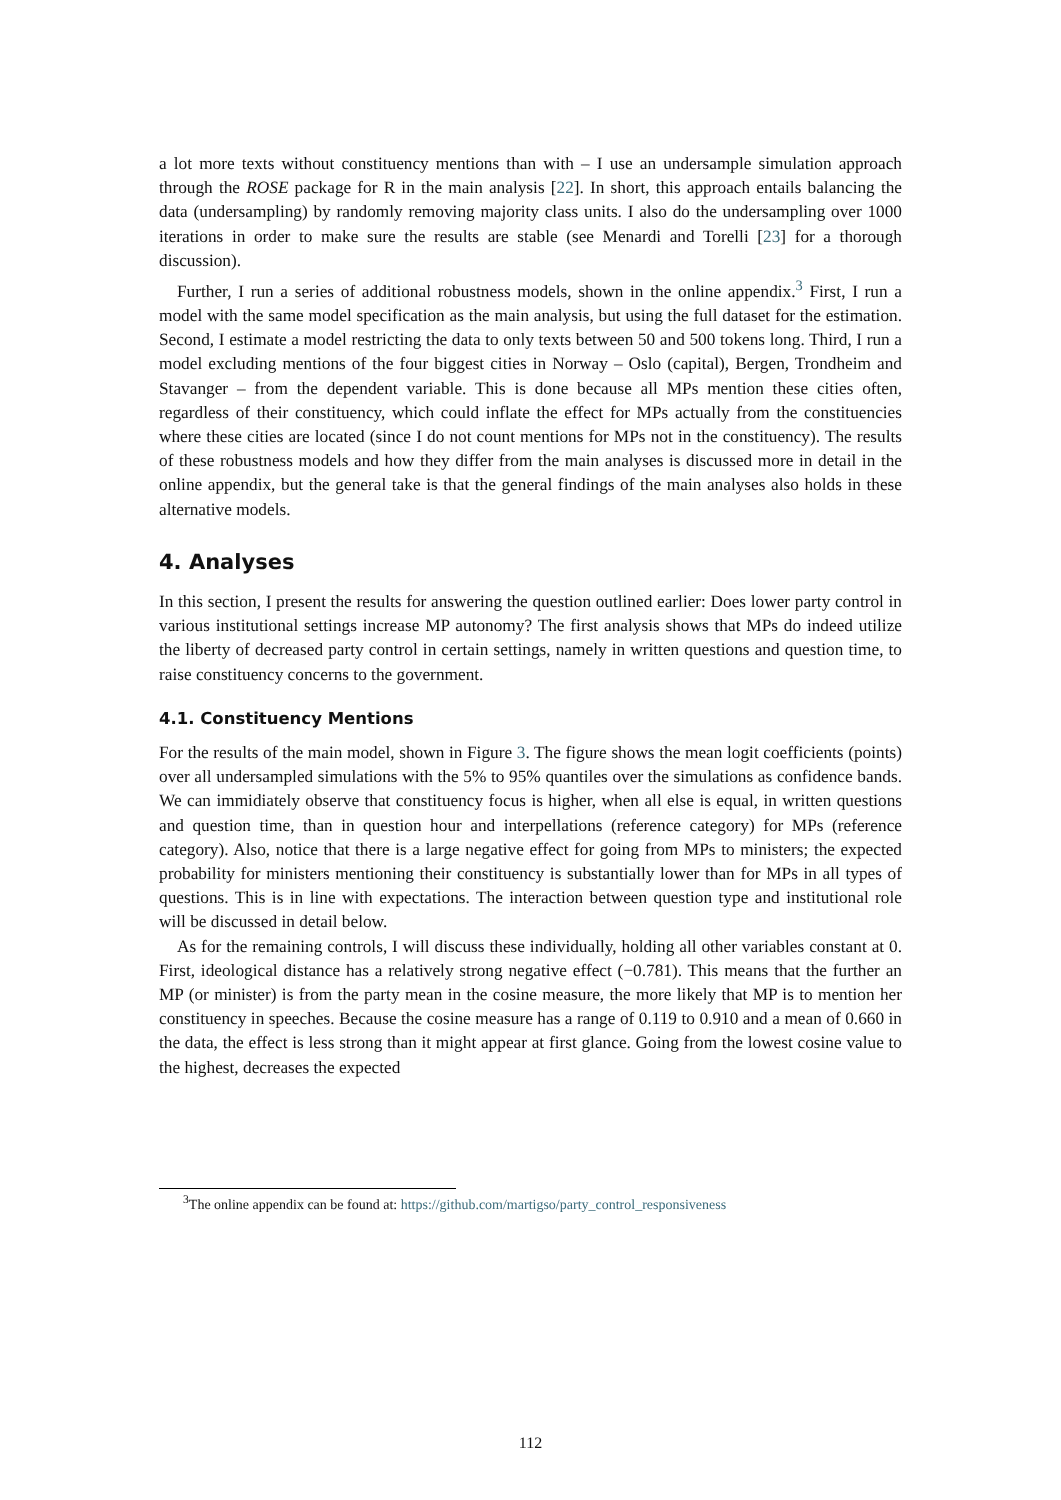a lot more texts without constituency mentions than with – I use an undersample simulation approach through the ROSE package for R in the main analysis [22]. In short, this approach entails balancing the data (undersampling) by randomly removing majority class units. I also do the undersampling over 1000 iterations in order to make sure the results are stable (see Menardi and Torelli [23] for a thorough discussion).
Further, I run a series of additional robustness models, shown in the online appendix.<sup>3</sup> First, I run a model with the same model specification as the main analysis, but using the full dataset for the estimation. Second, I estimate a model restricting the data to only texts between 50 and 500 tokens long. Third, I run a model excluding mentions of the four biggest cities in Norway – Oslo (capital), Bergen, Trondheim and Stavanger – from the dependent variable. This is done because all MPs mention these cities often, regardless of their constituency, which could inflate the effect for MPs actually from the constituencies where these cities are located (since I do not count mentions for MPs not in the constituency). The results of these robustness models and how they differ from the main analyses is discussed more in detail in the online appendix, but the general take is that the general findings of the main analyses also holds in these alternative models.
4. Analyses
In this section, I present the results for answering the question outlined earlier: Does lower party control in various institutional settings increase MP autonomy? The first analysis shows that MPs do indeed utilize the liberty of decreased party control in certain settings, namely in written questions and question time, to raise constituency concerns to the government.
4.1. Constituency Mentions
For the results of the main model, shown in Figure 3. The figure shows the mean logit coefficients (points) over all undersampled simulations with the 5% to 95% quantiles over the simulations as confidence bands. We can immidiately observe that constituency focus is higher, when all else is equal, in written questions and question time, than in question hour and interpellations (reference category) for MPs (reference category). Also, notice that there is a large negative effect for going from MPs to ministers; the expected probability for ministers mentioning their constituency is substantially lower than for MPs in all types of questions. This is in line with expectations. The interaction between question type and institutional role will be discussed in detail below.
As for the remaining controls, I will discuss these individually, holding all other variables constant at 0. First, ideological distance has a relatively strong negative effect (−0.781). This means that the further an MP (or minister) is from the party mean in the cosine measure, the more likely that MP is to mention her constituency in speeches. Because the cosine measure has a range of 0.119 to 0.910 and a mean of 0.660 in the data, the effect is less strong than it might appear at first glance. Going from the lowest cosine value to the highest, decreases the expected
<sup>3</sup> The online appendix can be found at: https://github.com/martigso/party_control_responsiveness
112